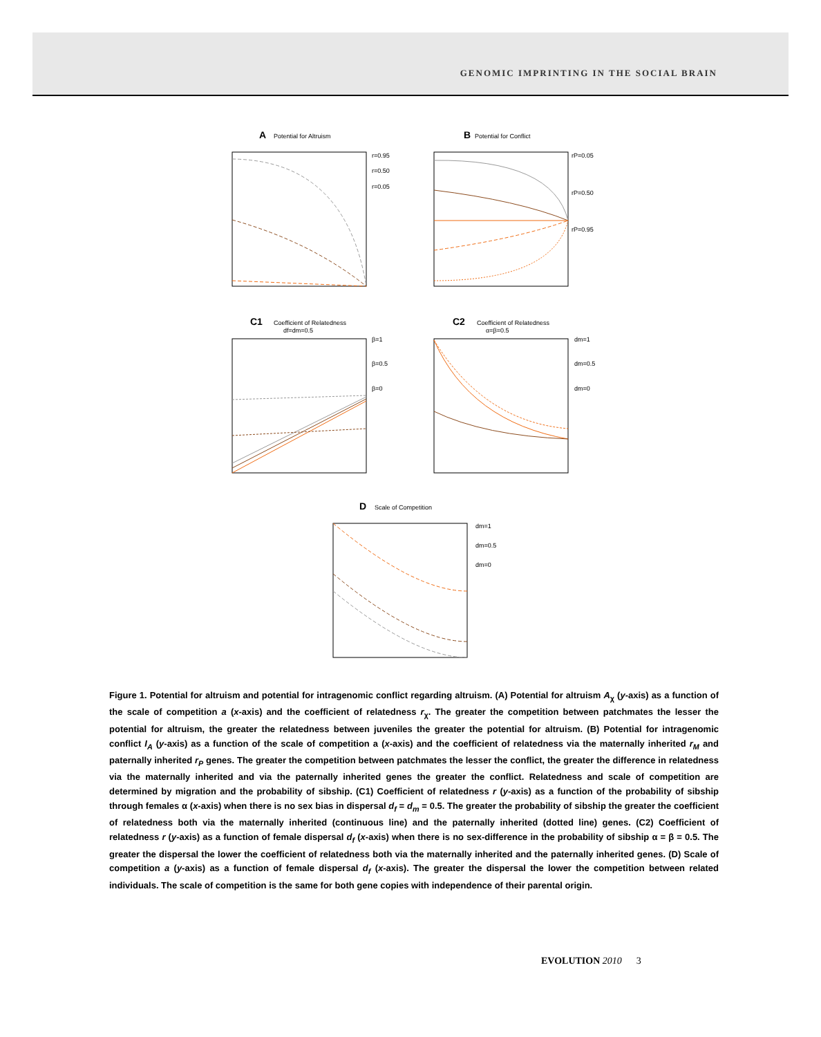GENOMIC IMPRINTING IN THE SOCIAL BRAIN
A
Potential for Altruism
r=0.95
r=0.50
r=0.05
B
Potential for Conflict
rP=0.05
rP=0.50
rP=0.95
C1
Coefficient of Relatedness
df=dm=0.5
β=1
β=0.5
β=0
C2
Coefficient of Relatedness
α=β=0.5
dm=1
dm=0.5
dm=0
D
Scale of Competition
dm=1
dm=0.5
dm=0
Figure 1. Potential for altruism and potential for intragenomic conflict regarding altruism. (A) Potential for altruism A<sub>χ</sub> (y-axis) as a function of the scale of competition a (x-axis) and the coefficient of relatedness r<sub>χ</sub>. The greater the competition between patchmates the lesser the potential for altruism, the greater the relatedness between juveniles the greater the potential for altruism. (B) Potential for intragenomic conflict I<sub>A</sub> (y-axis) as a function of the scale of competition a (x-axis) and the coefficient of relatedness via the maternally inherited r<sub>M</sub> and paternally inherited r<sub>P</sub> genes. The greater the competition between patchmates the lesser the conflict, the greater the difference in relatedness via the maternally inherited and via the paternally inherited genes the greater the conflict. Relatedness and scale of competition are determined by migration and the probability of sibship. (C1) Coefficient of relatedness r (y-axis) as a function of the probability of sibship through females α (x-axis) when there is no sex bias in dispersal d<sub>f</sub> = d<sub>m</sub> = 0.5. The greater the probability of sibship the greater the coefficient of relatedness both via the maternally inherited (continuous line) and the paternally inherited (dotted line) genes. (C2) Coefficient of relatedness r (y-axis) as a function of female dispersal d<sub>f</sub> (x-axis) when there is no sex-difference in the probability of sibship α = β = 0.5. The greater the dispersal the lower the coefficient of relatedness both via the maternally inherited and the paternally inherited genes. (D) Scale of competition a (y-axis) as a function of female dispersal d<sub>f</sub> (x-axis). The greater the dispersal the lower the competition between related individuals. The scale of competition is the same for both gene copies with independence of their parental origin.
EVOLUTION 2010 3